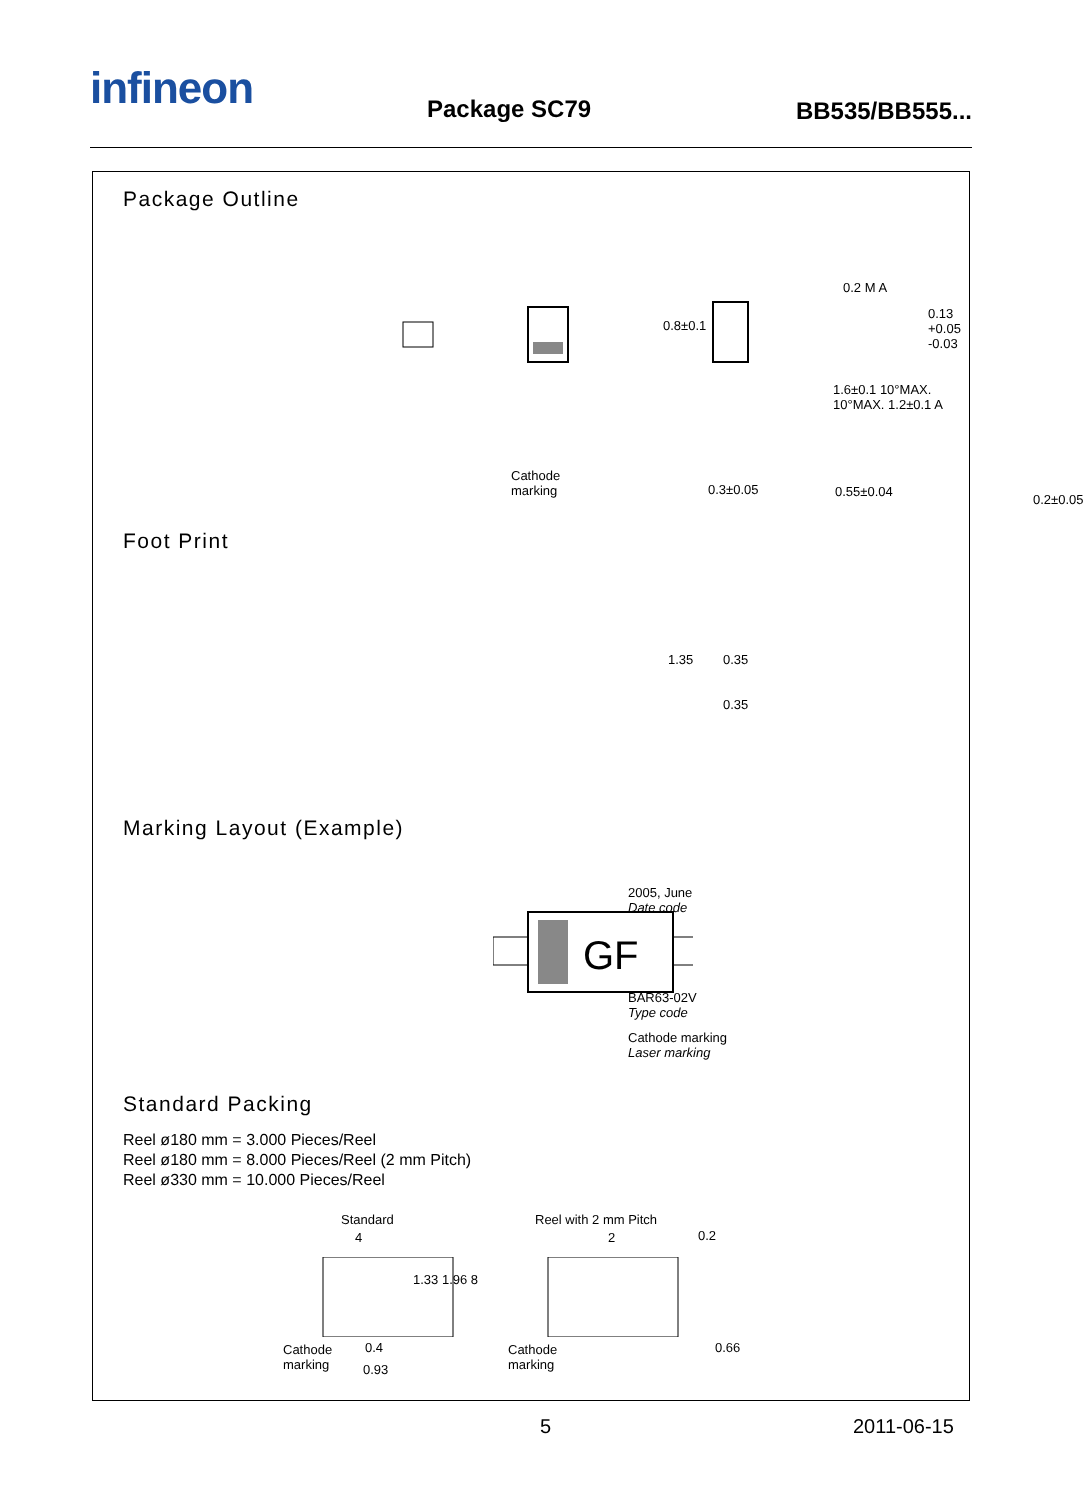infineon Package SC79 BB535/BB555...
Package Outline
0.8±0.1
Cathode
marking
0.3±0.05
0.2 M A
0.13 +0.05 -0.03
1.6±0.1 10°MAX. 10°MAX. 1.2±0.1 A
0.55±0.04
0.2±0.05
Foot Print
1.35 0.35
0.35
Marking Layout (Example)
GF
2005, June
Date code
BAR63-02V
Type code
Cathode marking
Laser marking
Standard Packing
Reel ø180 mm = 3.000 Pieces/Reel
Reel ø180 mm = 8.000 Pieces/Reel (2 mm Pitch)
Reel ø330 mm = 10.000 Pieces/Reel
Standard Reel with 2 mm Pitch
4 2 0.2
1.33 1.96 8
Cathode
marking
0.4
0.93
Cathode
marking
0.66
5 2011-06-15